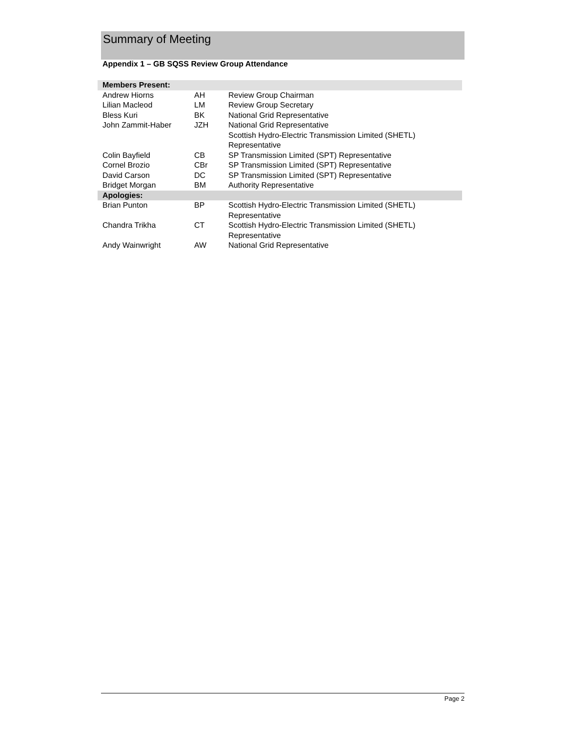Summary of Meeting
Appendix 1 – GB SQSS Review Group Attendance
| Members Present: | | |
| --- | --- | --- |
| Andrew Hiorns | AH | Review Group Chairman |
| Lilian Macleod | LM | Review Group Secretary |
| Bless Kuri | BK | National Grid Representative |
| John Zammit-Haber | JZH | National Grid Representative |
| | | Scottish Hydro-Electric Transmission Limited (SHETL) Representative |
| Colin Bayfield | CB | SP Transmission Limited (SPT) Representative |
| Cornel Brozio | CBr | SP Transmission Limited (SPT) Representative |
| David Carson | DC | SP Transmission Limited (SPT) Representative |
| Bridget Morgan | BM | Authority Representative |
| Apologies: | | |
| Brian Punton | BP | Scottish Hydro-Electric Transmission Limited (SHETL) Representative |
| Chandra Trikha | CT | Scottish Hydro-Electric Transmission Limited (SHETL) Representative |
| Andy Wainwright | AW | National Grid Representative |
Page 2